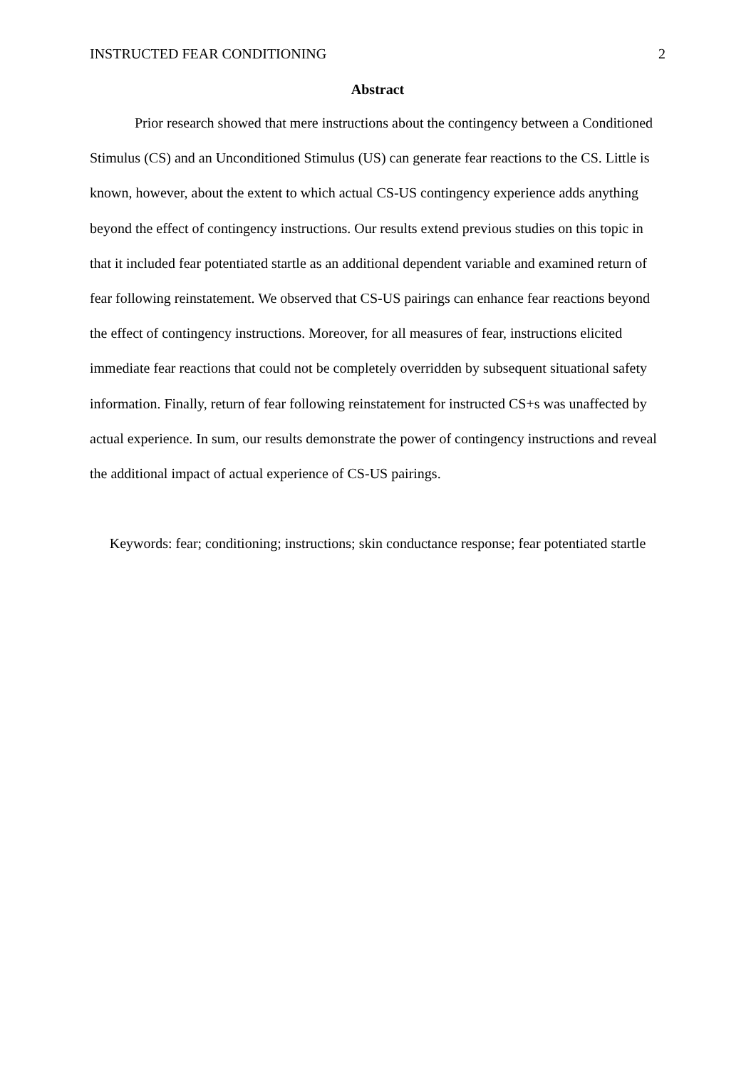INSTRUCTED FEAR CONDITIONING 2
Abstract
Prior research showed that mere instructions about the contingency between a Conditioned Stimulus (CS) and an Unconditioned Stimulus (US) can generate fear reactions to the CS. Little is known, however, about the extent to which actual CS-US contingency experience adds anything beyond the effect of contingency instructions. Our results extend previous studies on this topic in that it included fear potentiated startle as an additional dependent variable and examined return of fear following reinstatement. We observed that CS-US pairings can enhance fear reactions beyond the effect of contingency instructions. Moreover, for all measures of fear, instructions elicited immediate fear reactions that could not be completely overridden by subsequent situational safety information. Finally, return of fear following reinstatement for instructed CS+s was unaffected by actual experience. In sum, our results demonstrate the power of contingency instructions and reveal the additional impact of actual experience of CS-US pairings.
Keywords: fear; conditioning; instructions; skin conductance response; fear potentiated startle